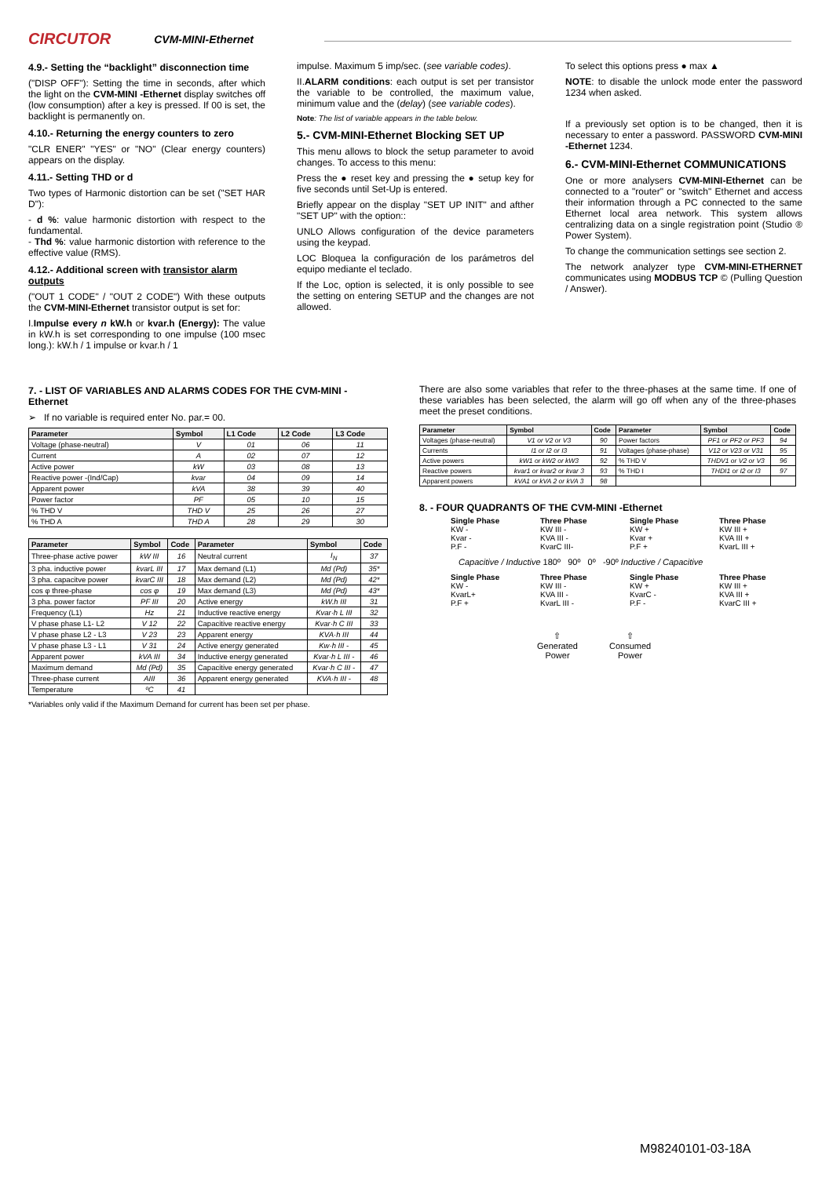CIRCUTOR
CVM-MINI-Ethernet
4.9.- Setting the “backlight” disconnection time
("DISP OFF"): Setting the time in seconds, after which the light on the CVM-MINI -Ethernet display switches off (low consumption) after a key is pressed. If 00 is set, the backlight is permanently on.
4.10.- Returning the energy counters to zero
"CLR ENER" "YES" or "NO" (Clear energy counters) appears on the display.
4.11.- Setting THD or d
Two types of Harmonic distortion can be set ("SET HAR D"):
- d %: value harmonic distortion with respect to the fundamental.
- Thd %: value harmonic distortion with reference to the effective value (RMS).
4.12.- Additional screen with transistor alarm outputs
("OUT 1 CODE" / "OUT 2 CODE") With these outputs the CVM-MINI-Ethernet transistor output is set for:
I.Impulse every n kW.h or kvar.h (Energy): The value in kW.h is set corresponding to one impulse (100 msec long.): kW.h / 1 impulse or kvar.h / 1
impulse. Maximum 5 imp/sec. (see variable codes).
II.ALARM conditions: each output is set per transistor the variable to be controlled, the maximum value, minimum value and the (delay) (see variable codes).
Note: The list of variable appears in the table below.
5.- CVM-MINI-Ethernet Blocking SET UP
This menu allows to block the setup parameter to avoid changes. To access to this menu:
Press the ● reset key and pressing the ● setup key for five seconds until Set-Up is entered.
Briefly appear on the display "SET UP INIT" and afther "SET UP" with the option::
UNLO Allows configuration of the device parameters using the keypad.
LOC Bloquea la configuración de los parámetros del equipo mediante el teclado.
If the Loc, option is selected, it is only possible to see the setting on entering SETUP and the changes are not allowed.
To select this options press ● max ▲
NOTE: to disable the unlock mode enter the password 1234 when asked.
If a previously set option is to be changed, then it is necessary to enter a password. PASSWORD CVM-MINI -Ethernet 1234.
6.- CVM-MINI-Ethernet COMMUNICATIONS
One or more analysers CVM-MINI-Ethernet can be connected to a "router" or "switch" Ethernet and access their information through a PC connected to the same Ethernet local area network. This system allows centralizing data on a single registration point (Studio ® Power System).
To change the communication settings see section 2.
The network analyzer type CVM-MINI-ETHERNET communicates using MODBUS TCP © (Pulling Question / Answer).
7. - LIST OF VARIABLES AND ALARMS CODES FOR THE CVM-MINI - Ethernet
➢ If no variable is required enter No. par.= 00.
| Parameter | Symbol | L1 Code | L2 Code | L3 Code |
| --- | --- | --- | --- | --- |
| Voltage (phase-neutral) | V | 01 | 06 | 11 |
| Current | A | 02 | 07 | 12 |
| Active power | kW | 03 | 08 | 13 |
| Reactive power -(Ind/Cap) | kvar | 04 | 09 | 14 |
| Apparent power | kVA | 38 | 39 | 40 |
| Power factor | PF | 05 | 10 | 15 |
| % THD V | THD V | 25 | 26 | 27 |
| % THD A | THD A | 28 | 29 | 30 |
| Parameter | Symbol | Code | Parameter | Symbol | Code |
| --- | --- | --- | --- | --- | --- |
| Three-phase active power | kW III | 16 | Neutral current | I<sub>N</sub> | 37 |
| 3 pha. inductive power | kvarL III | 17 | Max demand (L1) | Md (Pd) | 35* |
| 3 pha. capacitve power | kvarC III | 18 | Max demand (L2) | Md (Pd) | 42* |
| cos φ three-phase | cos φ | 19 | Max demand (L3) | Md (Pd) | 43* |
| 3 pha. power factor | PF III | 20 | Active energy | kW.h III | 31 |
| Frequency (L1) | Hz | 21 | Inductive reactive energy | Kvar·h L III | 32 |
| V phase phase L1- L2 | V 12 | 22 | Capacitive reactive energy | Kvar·h C III | 33 |
| V phase phase L2 - L3 | V 23 | 23 | Apparent energy | KVA·h III | 44 |
| V phase phase L3 - L1 | V 31 | 24 | Active energy generated | Kw·h III - | 45 |
| Apparent power | kVA III | 34 | Inductive energy generated | Kvar·h L III - | 46 |
| Maximum demand | Md (Pd) | 35 | Capacitive energy generated | Kvar·h C III - | 47 |
| Three-phase current | AIII | 36 | Apparent energy generated | KVA·h III - | 48 |
| Temperature | ºC | 41 | | | |
*Variables only valid if the Maximum Demand for current has been set per phase.
There are also some variables that refer to the three-phases at the same time. If one of these variables has been selected, the alarm will go off when any of the three-phases meet the preset conditions.
| Parameter | Symbol | Code | Parameter | Symbol | Code |
| --- | --- | --- | --- | --- | --- |
| Voltages (phase-neutral) | V1 or V2 or V3 | 90 | Power factors | PF1 or PF2 or PF3 | 94 |
| Currents | I1 or I2 or I3 | 91 | Voltages (phase-phase) | V12 or V23 or V31 | 95 |
| Active powers | kW1 or kW2 or kW3 | 92 | % THD V | THDV1 or V2 or V3 | 96 |
| Reactive powers | kvar1 or kvar2 or kvar 3 | 93 | % THD I | THDI1 or I2 or I3 | 97 |
| Apparent powers | kVA1 or kVA 2 or kVA 3 | 98 | | | |
8. - FOUR QUADRANTS OF THE CVM-MINI -Ethernet
Single Phase
KW -
Kvar -
P.F -
Three Phase
KW III -
KVA III -
KvarC III-
Single Phase
KW +
Kvar +
P.F +
Three Phase
KW III +
KVA III +
KvarL III +
Capacitive / Inductive 180º 90º 0º -90º Inductive / Capacitive
Single Phase
KW -
KvarL+
P.F +
Three Phase
KW III -
KVA III -
KvarL III -
Single Phase
KW +
KvarC -
P.F -
Three Phase
KW III +
KVA III +
KvarC III +
⇧
Generated
Power
⇧
Consumed
Power
M98240101-03-18A